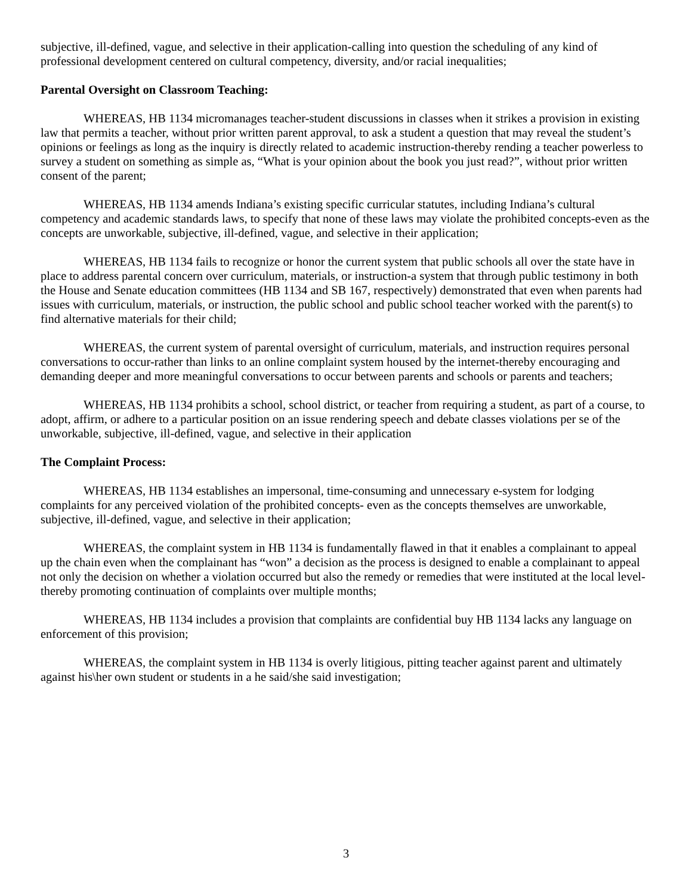subjective, ill-defined, vague, and selective in their application-calling into question the scheduling of any kind of professional development centered on cultural competency, diversity, and/or racial inequalities;
Parental Oversight on Classroom Teaching:
WHEREAS, HB 1134 micromanages teacher-student discussions in classes when it strikes a provision in existing law that permits a teacher, without prior written parent approval, to ask a student a question that may reveal the student’s opinions or feelings as long as the inquiry is directly related to academic instruction-thereby rending a teacher powerless to survey a student on something as simple as, “What is your opinion about the book you just read?”, without prior written consent of the parent;
WHEREAS, HB 1134 amends Indiana’s existing specific curricular statutes, including Indiana’s cultural competency and academic standards laws, to specify that none of these laws may violate the prohibited concepts-even as the concepts are unworkable, subjective, ill-defined, vague, and selective in their application;
WHEREAS, HB 1134 fails to recognize or honor the current system that public schools all over the state have in place to address parental concern over curriculum, materials, or instruction-a system that through public testimony in both the House and Senate education committees (HB 1134 and SB 167, respectively) demonstrated that even when parents had issues with curriculum, materials, or instruction, the public school and public school teacher worked with the parent(s) to find alternative materials for their child;
WHEREAS, the current system of parental oversight of curriculum, materials, and instruction requires personal conversations to occur-rather than links to an online complaint system housed by the internet-thereby encouraging and demanding deeper and more meaningful conversations to occur between parents and schools or parents and teachers;
WHEREAS, HB 1134 prohibits a school, school district, or teacher from requiring a student, as part of a course, to adopt, affirm, or adhere to a particular position on an issue rendering speech and debate classes violations per se of the unworkable, subjective, ill-defined, vague, and selective in their application
The Complaint Process:
WHEREAS, HB 1134 establishes an impersonal, time-consuming and unnecessary e-system for lodging complaints for any perceived violation of the prohibited concepts- even as the concepts themselves are unworkable, subjective, ill-defined, vague, and selective in their application;
WHEREAS, the complaint system in HB 1134 is fundamentally flawed in that it enables a complainant to appeal up the chain even when the complainant has “won” a decision as the process is designed to enable a complainant to appeal not only the decision on whether a violation occurred but also the remedy or remedies that were instituted at the local level-thereby promoting continuation of complaints over multiple months;
WHEREAS, HB 1134 includes a provision that complaints are confidential buy HB 1134 lacks any language on enforcement of this provision;
WHEREAS, the complaint system in HB 1134 is overly litigious, pitting teacher against parent and ultimately against his\her own student or students in a he said/she said investigation;
3